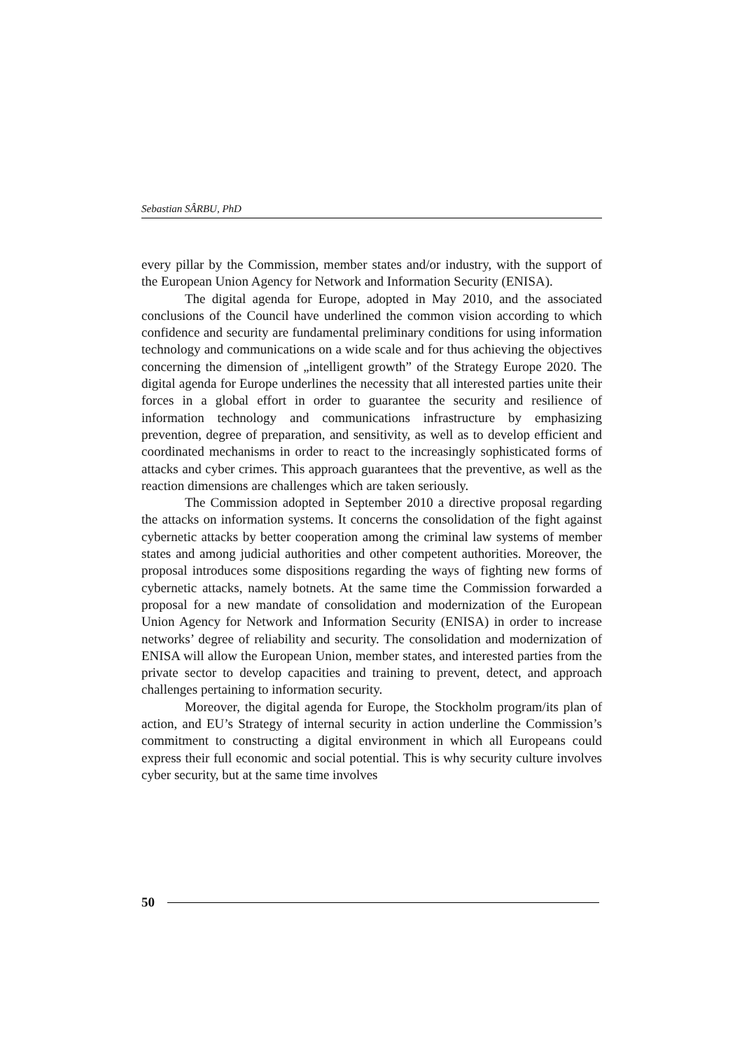Sebastian SÂRBU, PhD
every pillar by the Commission, member states and/or industry, with the support of the European Union Agency for Network and Information Security (ENISA).
The digital agenda for Europe, adopted in May 2010, and the associated conclusions of the Council have underlined the common vision according to which confidence and security are fundamental preliminary conditions for using information technology and communications on a wide scale and for thus achieving the objectives concerning the dimension of „intelligent growth” of the Strategy Europe 2020. The digital agenda for Europe underlines the necessity that all interested parties unite their forces in a global effort in order to guarantee the security and resilience of information technology and communications infrastructure by emphasizing prevention, degree of preparation, and sensitivity, as well as to develop efficient and coordinated mechanisms in order to react to the increasingly sophisticated forms of attacks and cyber crimes. This approach guarantees that the preventive, as well as the reaction dimensions are challenges which are taken seriously.
The Commission adopted in September 2010 a directive proposal regarding the attacks on information systems. It concerns the consolidation of the fight against cybernetic attacks by better cooperation among the criminal law systems of member states and among judicial authorities and other competent authorities. Moreover, the proposal introduces some dispositions regarding the ways of fighting new forms of cybernetic attacks, namely botnets. At the same time the Commission forwarded a proposal for a new mandate of consolidation and modernization of the European Union Agency for Network and Information Security (ENISA) in order to increase networks’ degree of reliability and security. The consolidation and modernization of ENISA will allow the European Union, member states, and interested parties from the private sector to develop capacities and training to prevent, detect, and approach challenges pertaining to information security.
Moreover, the digital agenda for Europe, the Stockholm program/its plan of action, and EU’s Strategy of internal security in action underline the Commission’s commitment to constructing a digital environment in which all Europeans could express their full economic and social potential. This is why security culture involves cyber security, but at the same time involves
50